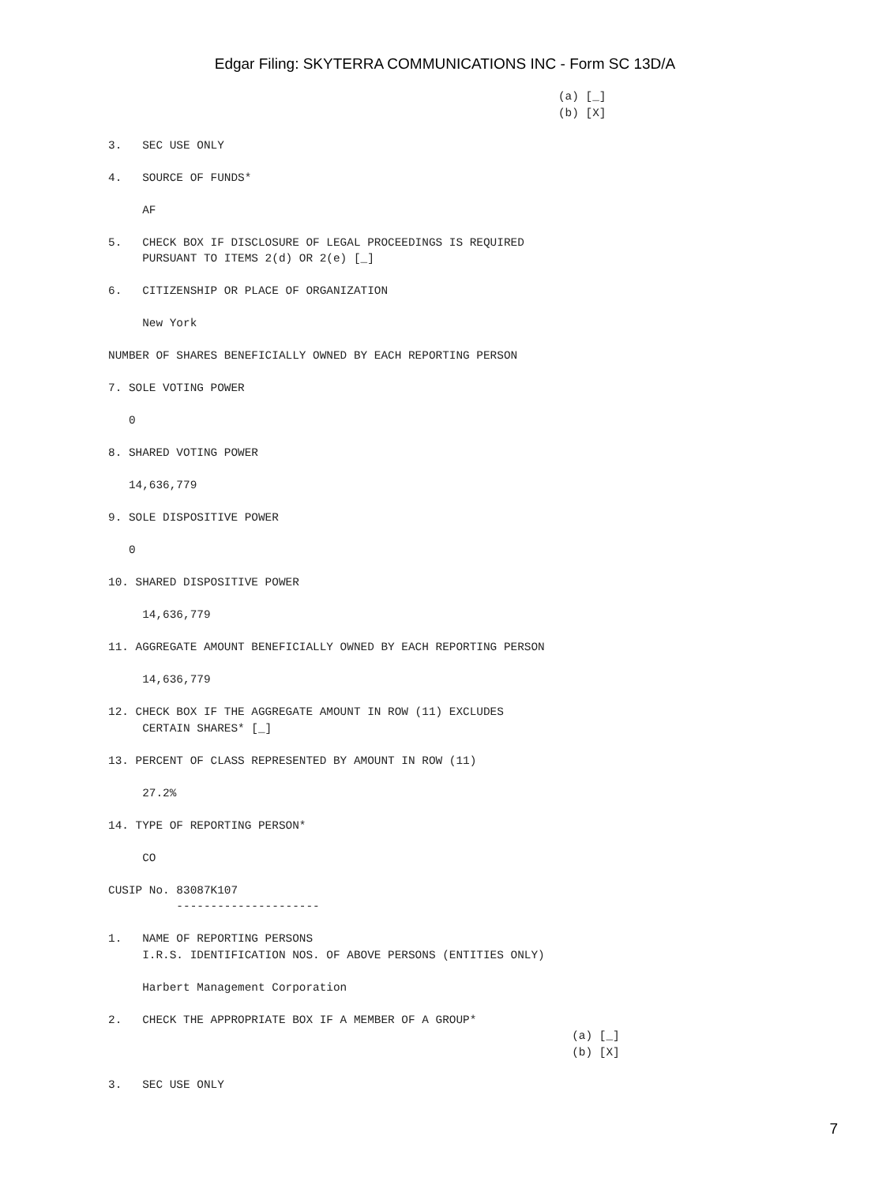Edgar Filing: SKYTERRA COMMUNICATIONS INC - Form SC 13D/A
                                                                  (a) [_]
                                                                  (b) [X]

3.   SEC USE ONLY

4.   SOURCE OF FUNDS*

     AF

5.   CHECK BOX IF DISCLOSURE OF LEGAL PROCEEDINGS IS REQUIRED
     PURSUANT TO ITEMS 2(d) OR 2(e) [_]

6.   CITIZENSHIP OR PLACE OF ORGANIZATION

     New York

NUMBER OF SHARES BENEFICIALLY OWNED BY EACH REPORTING PERSON

7. SOLE VOTING POWER

   0

8. SHARED VOTING POWER

   14,636,779

9. SOLE DISPOSITIVE POWER

   0

10. SHARED DISPOSITIVE POWER

     14,636,779

11. AGGREGATE AMOUNT BENEFICIALLY OWNED BY EACH REPORTING PERSON

     14,636,779

12. CHECK BOX IF THE AGGREGATE AMOUNT IN ROW (11) EXCLUDES
     CERTAIN SHARES* [_]

13. PERCENT OF CLASS REPRESENTED BY AMOUNT IN ROW (11)

     27.2%

14. TYPE OF REPORTING PERSON*

     CO

CUSIP No. 83087K107
          ---------------------

1.   NAME OF REPORTING PERSONS
     I.R.S. IDENTIFICATION NOS. OF ABOVE PERSONS (ENTITIES ONLY)

     Harbert Management Corporation

2.   CHECK THE APPROPRIATE BOX IF A MEMBER OF A GROUP*
                                                                    (a) [_]
                                                                    (b) [X]

3.   SEC USE ONLY
7